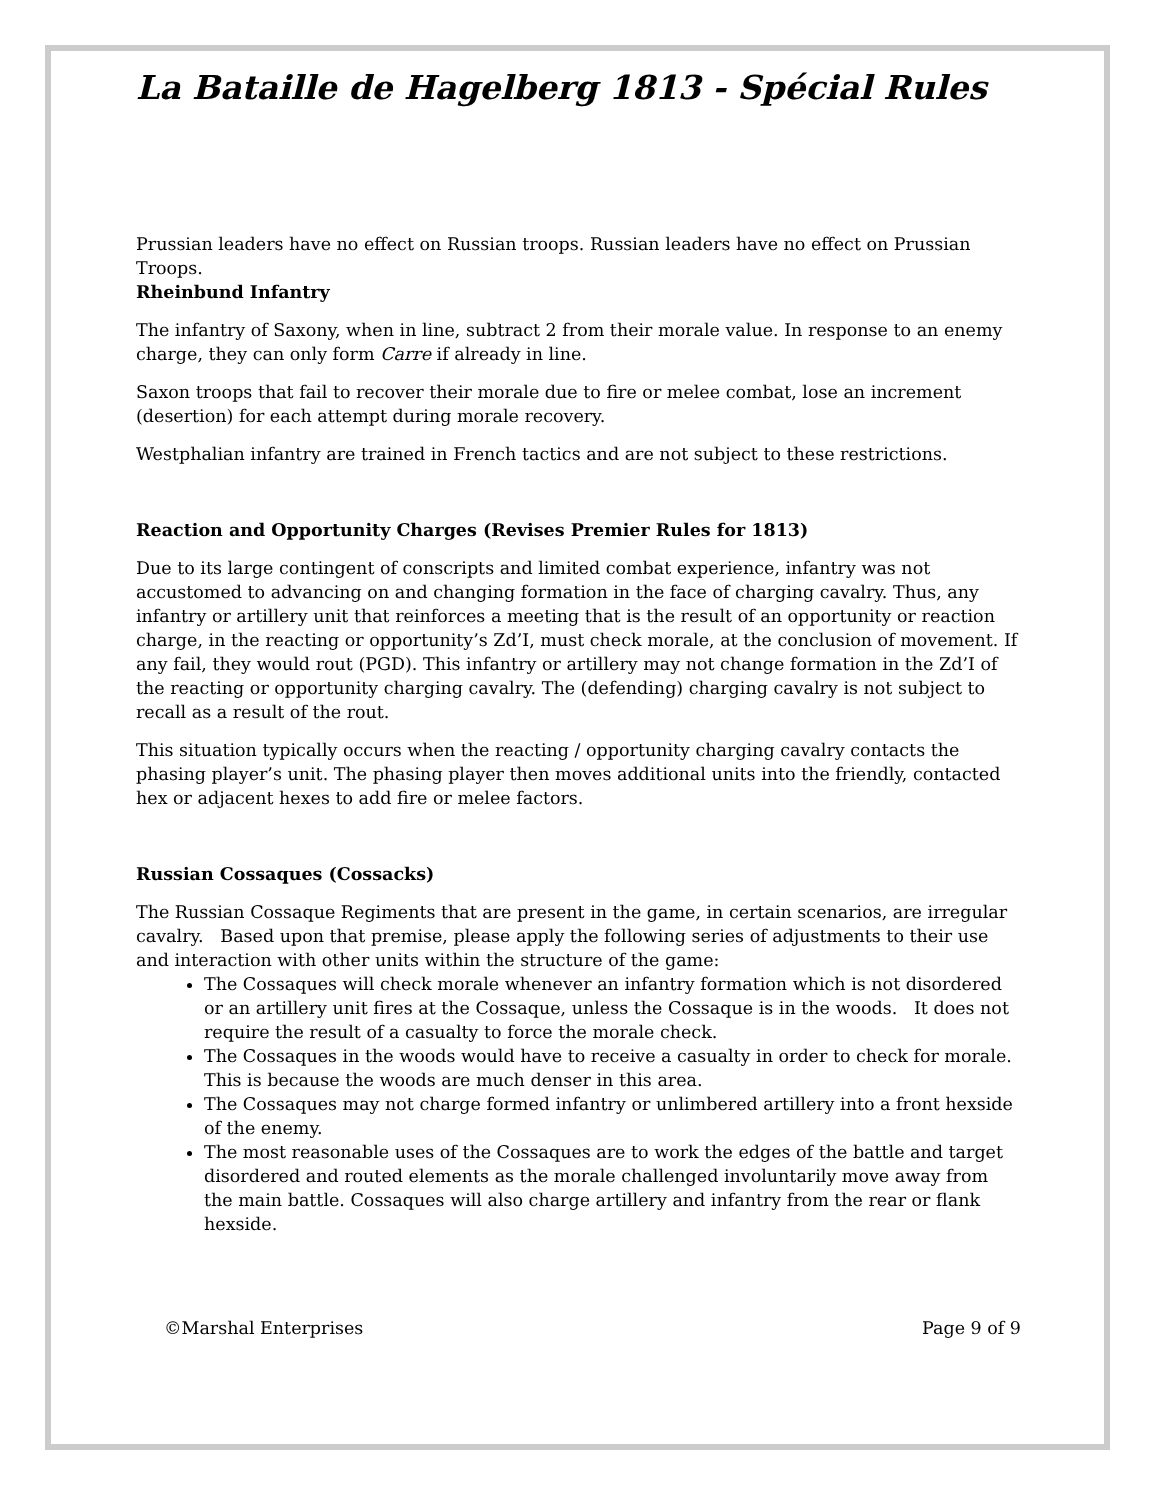La Bataille de Hagelberg 1813 - Spécial Rules
Prussian leaders have no effect on Russian troops. Russian leaders have no effect on Prussian Troops.
Rheinbund Infantry
The infantry of Saxony, when in line, subtract 2 from their morale value. In response to an enemy charge, they can only form Carre if already in line.
Saxon troops that fail to recover their morale due to fire or melee combat, lose an increment (desertion) for each attempt during morale recovery.
Westphalian infantry are trained in French tactics and are not subject to these restrictions.
Reaction and Opportunity Charges (Revises Premier Rules for 1813)
Due to its large contingent of conscripts and limited combat experience, infantry was not accustomed to advancing on and changing formation in the face of charging cavalry. Thus, any infantry or artillery unit that reinforces a meeting that is the result of an opportunity or reaction charge, in the reacting or opportunity’s Zd’I, must check morale, at the conclusion of movement. If any fail, they would rout (PGD). This infantry or artillery may not change formation in the Zd’I of the reacting or opportunity charging cavalry. The (defending) charging cavalry is not subject to recall as a result of the rout.
This situation typically occurs when the reacting / opportunity charging cavalry contacts the phasing player’s unit. The phasing player then moves additional units into the friendly, contacted hex or adjacent hexes to add fire or melee factors.
Russian Cossaques (Cossacks)
The Russian Cossaque Regiments that are present in the game, in certain scenarios, are irregular cavalry. Based upon that premise, please apply the following series of adjustments to their use and interaction with other units within the structure of the game:
The Cossaques will check morale whenever an infantry formation which is not disordered or an artillery unit fires at the Cossaque, unless the Cossaque is in the woods. It does not require the result of a casualty to force the morale check.
The Cossaques in the woods would have to receive a casualty in order to check for morale. This is because the woods are much denser in this area.
The Cossaques may not charge formed infantry or unlimbered artillery into a front hexside of the enemy.
The most reasonable uses of the Cossaques are to work the edges of the battle and target disordered and routed elements as the morale challenged involuntarily move away from the main battle. Cossaques will also charge artillery and infantry from the rear or flank hexside.
©Marshal Enterprises Page 9 of 9